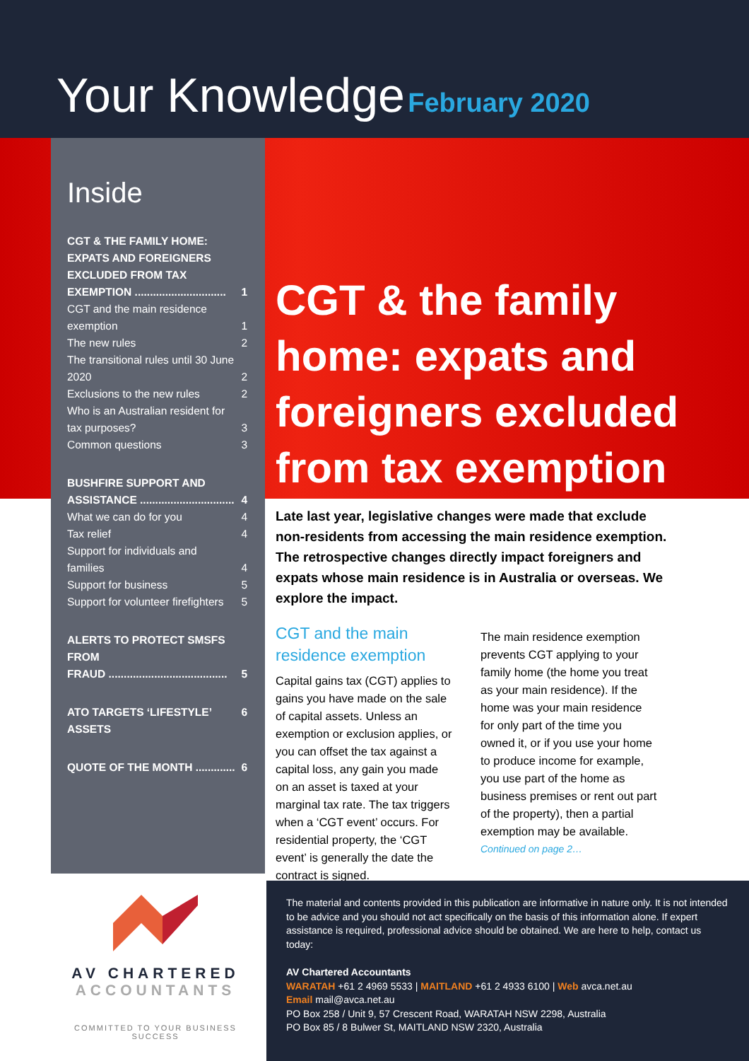Your Knowledge February 2020
Inside
CGT & THE FAMILY HOME: EXPATS AND FOREIGNERS EXCLUDED FROM TAX
EXEMPTION .............................. 1
CGT and the main residence
exemption 1
The new rules 2
The transitional rules until 30 June
2020 2
Exclusions to the new rules 2
Who is an Australian resident for
tax purposes? 3
Common questions 3
BUSHFIRE SUPPORT AND
ASSISTANCE ............................... 4
What we can do for you 4
Tax relief 4
Support for individuals and
families 4
Support for business 5
Support for volunteer firefighters 5
ALERTS TO PROTECT SMSFS FROM
FRAUD ....................................... 5
ATO TARGETS ‘LIFESTYLE’ ASSETS 6
QUOTE OF THE MONTH ............. 6
CGT & the family home: expats and foreigners excluded from tax exemption
Late last year, legislative changes were made that exclude non-residents from accessing the main residence exemption. The retrospective changes directly impact foreigners and expats whose main residence is in Australia or overseas. We explore the impact.
CGT and the main residence exemption
Capital gains tax (CGT) applies to gains you have made on the sale of capital assets. Unless an exemption or exclusion applies, or you can offset the tax against a capital loss, any gain you made on an asset is taxed at your marginal tax rate. The tax triggers when a ‘CGT event’ occurs. For residential property, the ‘CGT event’ is generally the date the contract is signed.
The main residence exemption prevents CGT applying to your family home (the home you treat as your main residence). If the home was your main residence for only part of the time you owned it, or if you use your home to produce income for example, you use part of the home as business premises or rent out part of the property), then a partial exemption may be available.
Continued on page 2…
AV CHARTERED
ACCOUNTANTS
COMMITTED TO YOUR BUSINESS SUCCESS
The material and contents provided in this publication are informative in nature only. It is not intended to be advice and you should not act specifically on the basis of this information alone. If expert assistance is required, professional advice should be obtained. We are here to help, contact us today:
AV Chartered Accountants
WARATAH +61 2 4969 5533 | MAITLAND +61 2 4933 6100 | Web avca.net.au
Email mail@avca.net.au
PO Box 258 / Unit 9, 57 Crescent Road, WARATAH NSW 2298, Australia
PO Box 85 / 8 Bulwer St, MAITLAND NSW 2320, Australia